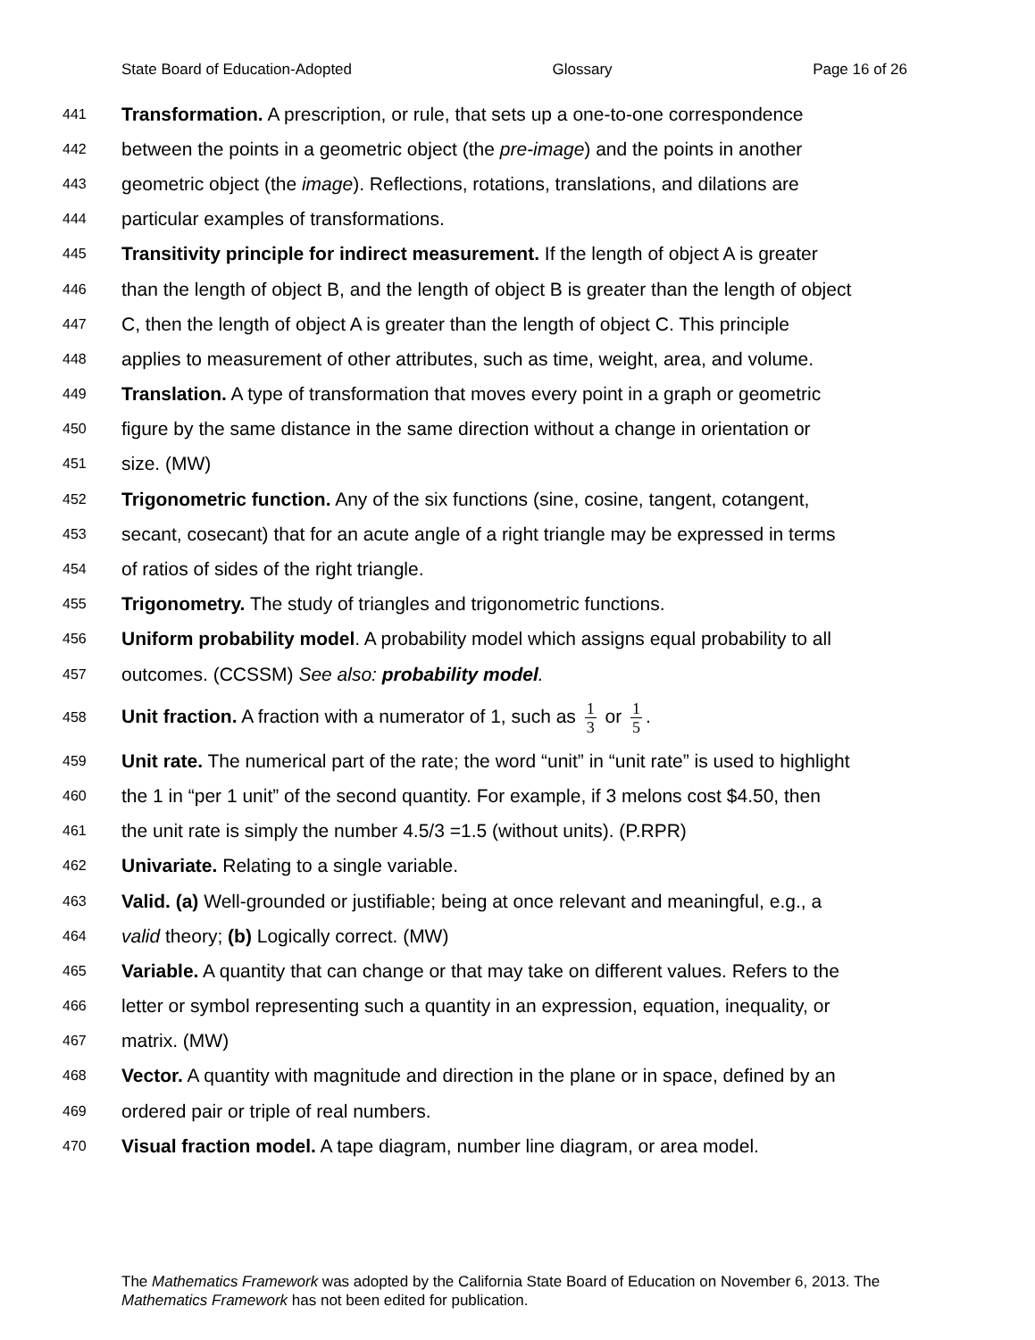State Board of Education-Adopted Glossary Page 16 of 26
441 Transformation. A prescription, or rule, that sets up a one-to-one correspondence
442 between the points in a geometric object (the pre-image) and the points in another
443 geometric object (the image). Reflections, rotations, translations, and dilations are
444 particular examples of transformations.
445 Transitivity principle for indirect measurement. If the length of object A is greater
446 than the length of object B, and the length of object B is greater than the length of object
447 C, then the length of object A is greater than the length of object C. This principle
448 applies to measurement of other attributes, such as time, weight, area, and volume.
449 Translation. A type of transformation that moves every point in a graph or geometric
450 figure by the same distance in the same direction without a change in orientation or
451 size. (MW)
452 Trigonometric function. Any of the six functions (sine, cosine, tangent, cotangent,
453 secant, cosecant) that for an acute angle of a right triangle may be expressed in terms
454 of ratios of sides of the right triangle.
455 Trigonometry. The study of triangles and trigonometric functions.
456 Uniform probability model. A probability model which assigns equal probability to all
457 outcomes. (CCSSM) See also: probability model.
458 Unit fraction. A fraction with a numerator of 1, such as 1 3 or 1 5.
459 Unit rate. The numerical part of the rate; the word “unit” in “unit rate” is used to highlight
460 the 1 in “per 1 unit” of the second quantity. For example, if 3 melons cost $4.50, then
461 the unit rate is simply the number 4.5/3 =1.5 (without units). (P.RPR)
462 Univariate. Relating to a single variable.
463 Valid. (a) Well-grounded or justifiable; being at once relevant and meaningful, e.g., a
464 valid theory; (b) Logically correct. (MW)
465 Variable. A quantity that can change or that may take on different values. Refers to the
466 letter or symbol representing such a quantity in an expression, equation, inequality, or
467 matrix. (MW)
468 Vector. A quantity with magnitude and direction in the plane or in space, defined by an
469 ordered pair or triple of real numbers.
470 Visual fraction model. A tape diagram, number line diagram, or area model.
The Mathematics Framework was adopted by the California State Board of Education on November 6, 2013. The Mathematics Framework has not been edited for publication.